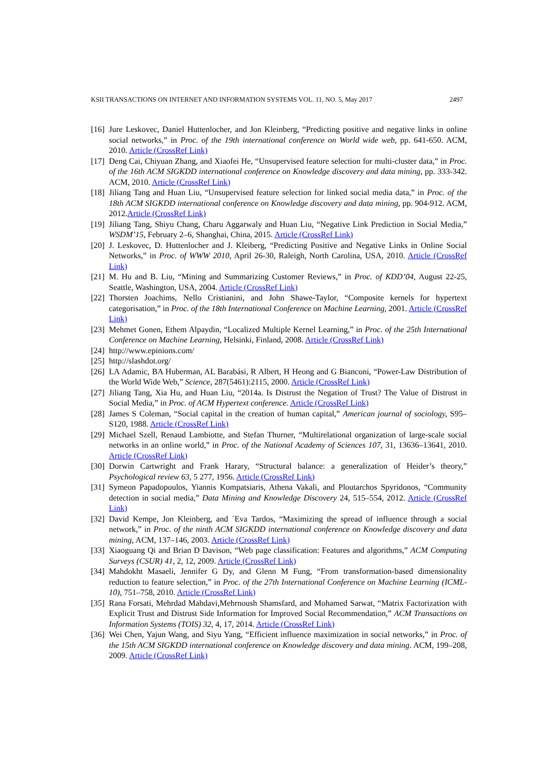KSII TRANSACTIONS ON INTERNET AND INFORMATION SYSTEMS VOL. 11, NO. 5, May 2017 2497
[16] Jure Leskovec, Daniel Huttenlocher, and Jon Kleinberg, “Predicting positive and negative links in online social networks,” in Proc. of the 19th international conference on World wide web, pp. 641-650. ACM, 2010. Article (CrossRef Link)
[17] Deng Cai, Chiyuan Zhang, and Xiaofei He, “Unsupervised feature selection for multi-cluster data,” in Proc. of the 16th ACM SIGKDD international conference on Knowledge discovery and data mining, pp. 333-342. ACM, 2010. Article (CrossRef Link)
[18] Jiliang Tang and Huan Liu, “Unsupervised feature selection for linked social media data,” in Proc. of the 18th ACM SIGKDD international conference on Knowledge discovery and data mining, pp. 904-912. ACM, 2012.Article (CrossRef Link)
[19] Jiliang Tang, Shiyu Chang, Charu Aggarwaly and Huan Liu, “Negative Link Prediction in Social Media,” WSDM’15, February 2–6, Shanghai, China, 2015. Article (CrossRef Link)
[20] J. Leskovec, D. Huttenlocher and J. Kleiberg, “Predicting Positive and Negative Links in Online Social Networks,” in Proc. of WWW 2010, April 26-30, Raleigh, North Carolina, USA, 2010. Article (CrossRef Link)
[21] M. Hu and B. Liu, “Mining and Summarizing Customer Reviews,” in Proc. of KDD’04, August 22-25, Seattle, Washington, USA, 2004. Article (CrossRef Link)
[22] Thorsten Joachims, Nello Cristianini, and John Shawe-Taylor, “Composite kernels for hypertext categorisation,” in Proc. of the 18th International Conference on Machine Learning, 2001. Article (CrossRef Link)
[23] Mehmet Gonen, Ethem Alpaydin, “Localized Multiple Kernel Learning,” in Proc. of the 25th International Conference on Machine Learning, Helsinki, Finland, 2008. Article (CrossRef Link)
[24] http://www.epinions.com/
[25] http://slashdot.org/
[26] LA Adamic, BA Huberman, AL Barabási, R Albert, H Heong and G Bianconi, “Power-Law Distribution of the World Wide Web,” Science, 287(5461):2115, 2000. Article (CrossRef Link)
[27] Jiliang Tang, Xia Hu, and Huan Liu, “2014a. Is Distrust the Negation of Trust? The Value of Distrust in Social Media,” in Proc. of ACM Hypertext conference. Article (CrossRef Link)
[28] James S Coleman, “Social capital in the creation of human capital,” American journal of sociology, S95–S120, 1988. Article (CrossRef Link)
[29] Michael Szell, Renaud Lambiotte, and Stefan Thurner, “Multirelational organization of large-scale social networks in an online world,” in Proc. of the National Academy of Sciences 107, 31, 13636–13641, 2010. Article (CrossRef Link)
[30] Dorwin Cartwright and Frank Harary, “Structural balance: a generalization of Heider’s theory,” Psychological review 63, 5 277, 1956. Article (CrossRef Link)
[31] Symeon Papadopoulos, Yiannis Kompatsiaris, Athena Vakali, and Ploutarchos Spyridonos, “Community detection in social media,” Data Mining and Knowledge Discovery 24, 515–554, 2012. Article (CrossRef Link)
[32] David Kempe, Jon Kleinberg, and ´Eva Tardos, “Maximizing the spread of influence through a social network,” in Proc. of the ninth ACM SIGKDD international conference on Knowledge discovery and data mining, ACM, 137–146, 2003. Article (CrossRef Link)
[33] Xiaoguang Qi and Brian D Davison, “Web page classification: Features and algorithms,” ACM Computing Surveys (CSUR) 41, 2, 12, 2009. Article (CrossRef Link)
[34] Mahdokht Masaeli, Jennifer G Dy, and Glenn M Fung, “From transformation-based dimensionality reduction to feature selection,” in Proc. of the 27th International Conference on Machine Learning (ICML-10), 751–758, 2010. Article (CrossRef Link)
[35] Rana Forsati, Mehrdad Mahdavi,Mehrnoush Shamsfard, and Mohamed Sarwat, “Matrix Factorization with Explicit Trust and Distrust Side Information for Improved Social Recommendation,” ACM Transactions on Information Systems (TOIS) 32, 4, 17, 2014. Article (CrossRef Link)
[36] Wei Chen, Yajun Wang, and Siyu Yang, “Efficient influence maximization in social networks,” in Proc. of the 15th ACM SIGKDD international conference on Knowledge discovery and data mining. ACM, 199–208, 2009. Article (CrossRef Link)